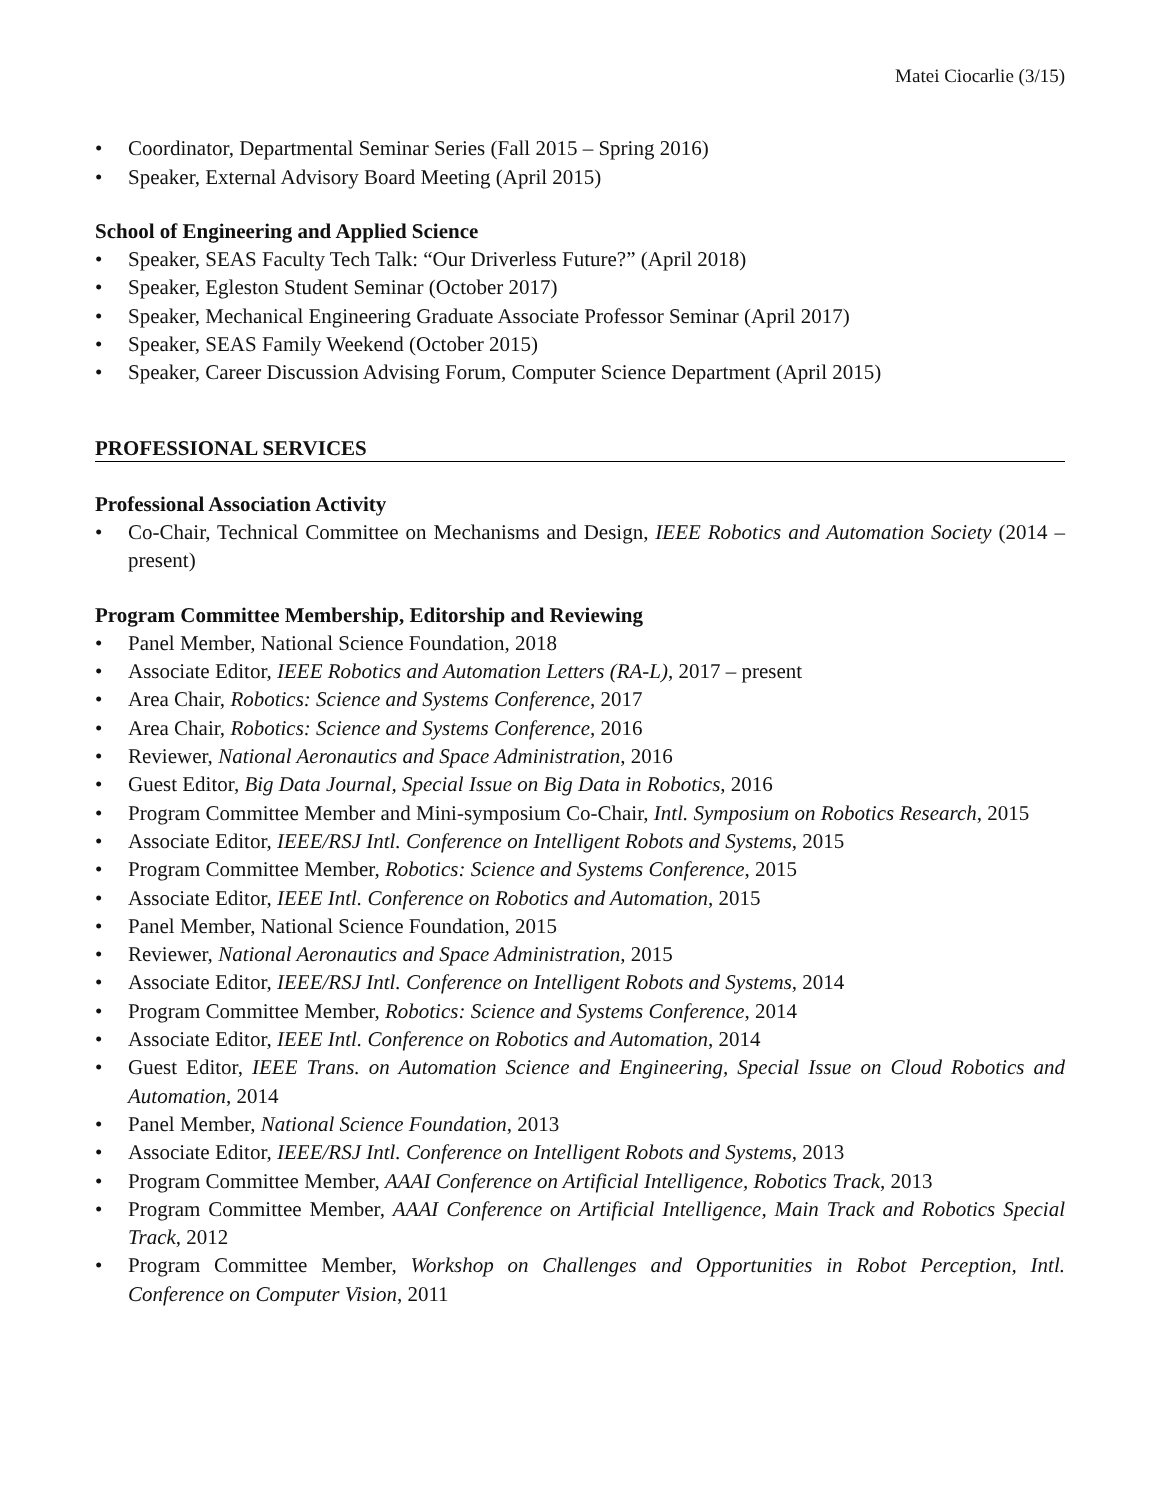Matei Ciocarlie (3/15)
• Coordinator, Departmental Seminar Series (Fall 2015 – Spring 2016)
• Speaker, External Advisory Board Meeting (April 2015)
School of Engineering and Applied Science
• Speaker, SEAS Faculty Tech Talk: “Our Driverless Future?” (April 2018)
• Speaker, Egleston Student Seminar (October 2017)
• Speaker, Mechanical Engineering Graduate Associate Professor Seminar (April 2017)
• Speaker, SEAS Family Weekend (October 2015)
• Speaker, Career Discussion Advising Forum, Computer Science Department (April 2015)
PROFESSIONAL SERVICES
Professional Association Activity
• Co-Chair, Technical Committee on Mechanisms and Design, IEEE Robotics and Automation Society (2014 – present)
Program Committee Membership, Editorship and Reviewing
• Panel Member, National Science Foundation, 2018
• Associate Editor, IEEE Robotics and Automation Letters (RA-L), 2017 – present
• Area Chair, Robotics: Science and Systems Conference, 2017
• Area Chair, Robotics: Science and Systems Conference, 2016
• Reviewer, National Aeronautics and Space Administration, 2016
• Guest Editor, Big Data Journal, Special Issue on Big Data in Robotics, 2016
• Program Committee Member and Mini-symposium Co-Chair, Intl. Symposium on Robotics Research, 2015
• Associate Editor, IEEE/RSJ Intl. Conference on Intelligent Robots and Systems, 2015
• Program Committee Member, Robotics: Science and Systems Conference, 2015
• Associate Editor, IEEE Intl. Conference on Robotics and Automation, 2015
• Panel Member, National Science Foundation, 2015
• Reviewer, National Aeronautics and Space Administration, 2015
• Associate Editor, IEEE/RSJ Intl. Conference on Intelligent Robots and Systems, 2014
• Program Committee Member, Robotics: Science and Systems Conference, 2014
• Associate Editor, IEEE Intl. Conference on Robotics and Automation, 2014
• Guest Editor, IEEE Trans. on Automation Science and Engineering, Special Issue on Cloud Robotics and Automation, 2014
• Panel Member, National Science Foundation, 2013
• Associate Editor, IEEE/RSJ Intl. Conference on Intelligent Robots and Systems, 2013
• Program Committee Member, AAAI Conference on Artificial Intelligence, Robotics Track, 2013
• Program Committee Member, AAAI Conference on Artificial Intelligence, Main Track and Robotics Special Track, 2012
• Program Committee Member, Workshop on Challenges and Opportunities in Robot Perception, Intl. Conference on Computer Vision, 2011